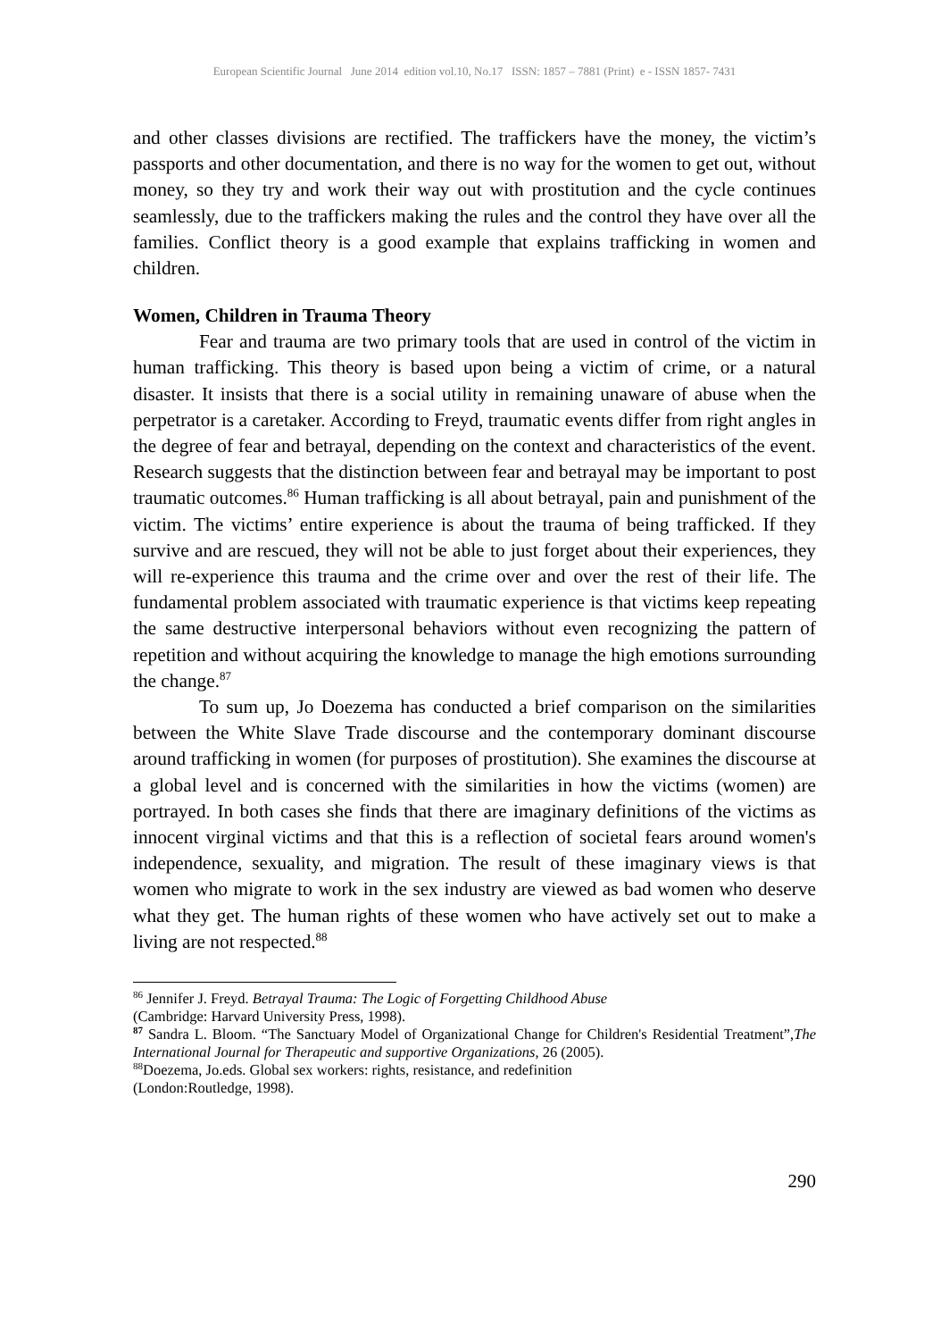European Scientific Journal June 2014 edition vol.10, No.17 ISSN: 1857 – 7881 (Print) e - ISSN 1857- 7431
and other classes divisions are rectified. The traffickers have the money, the victim’s passports and other documentation, and there is no way for the women to get out, without money, so they try and work their way out with prostitution and the cycle continues seamlessly, due to the traffickers making the rules and the control they have over all the families. Conflict theory is a good example that explains trafficking in women and children.
Women, Children in Trauma Theory
Fear and trauma are two primary tools that are used in control of the victim in human trafficking. This theory is based upon being a victim of crime, or a natural disaster. It insists that there is a social utility in remaining unaware of abuse when the perpetrator is a caretaker. According to Freyd, traumatic events differ from right angles in the degree of fear and betrayal, depending on the context and characteristics of the event. Research suggests that the distinction between fear and betrayal may be important to post traumatic outcomes.<sup>86</sup> Human trafficking is all about betrayal, pain and punishment of the victim. The victims’ entire experience is about the trauma of being trafficked. If they survive and are rescued, they will not be able to just forget about their experiences, they will re-experience this trauma and the crime over and over the rest of their life. The fundamental problem associated with traumatic experience is that victims keep repeating the same destructive interpersonal behaviors without even recognizing the pattern of repetition and without acquiring the knowledge to manage the high emotions surrounding the change.<sup>87</sup>
To sum up, Jo Doezema has conducted a brief comparison on the similarities between the White Slave Trade discourse and the contemporary dominant discourse around trafficking in women (for purposes of prostitution). She examines the discourse at a global level and is concerned with the similarities in how the victims (women) are portrayed. In both cases she finds that there are imaginary definitions of the victims as innocent virginal victims and that this is a reflection of societal fears around women's independence, sexuality, and migration. The result of these imaginary views is that women who migrate to work in the sex industry are viewed as bad women who deserve what they get. The human rights of these women who have actively set out to make a living are not respected.<sup>88</sup>
<sup>86</sup> Jennifer J. Freyd. Betrayal Trauma: The Logic of Forgetting Childhood Abuse
(Cambridge: Harvard University Press, 1998).
<sup>87</sup> Sandra L. Bloom. “The Sanctuary Model of Organizational Change for Children's Residential Treatment”,The International Journal for Therapeutic and supportive Organizations, 26 (2005).
<sup>88</sup> Doezema, Jo.eds. Global sex workers: rights, resistance, and redefinition
(London:Routledge, 1998).
290